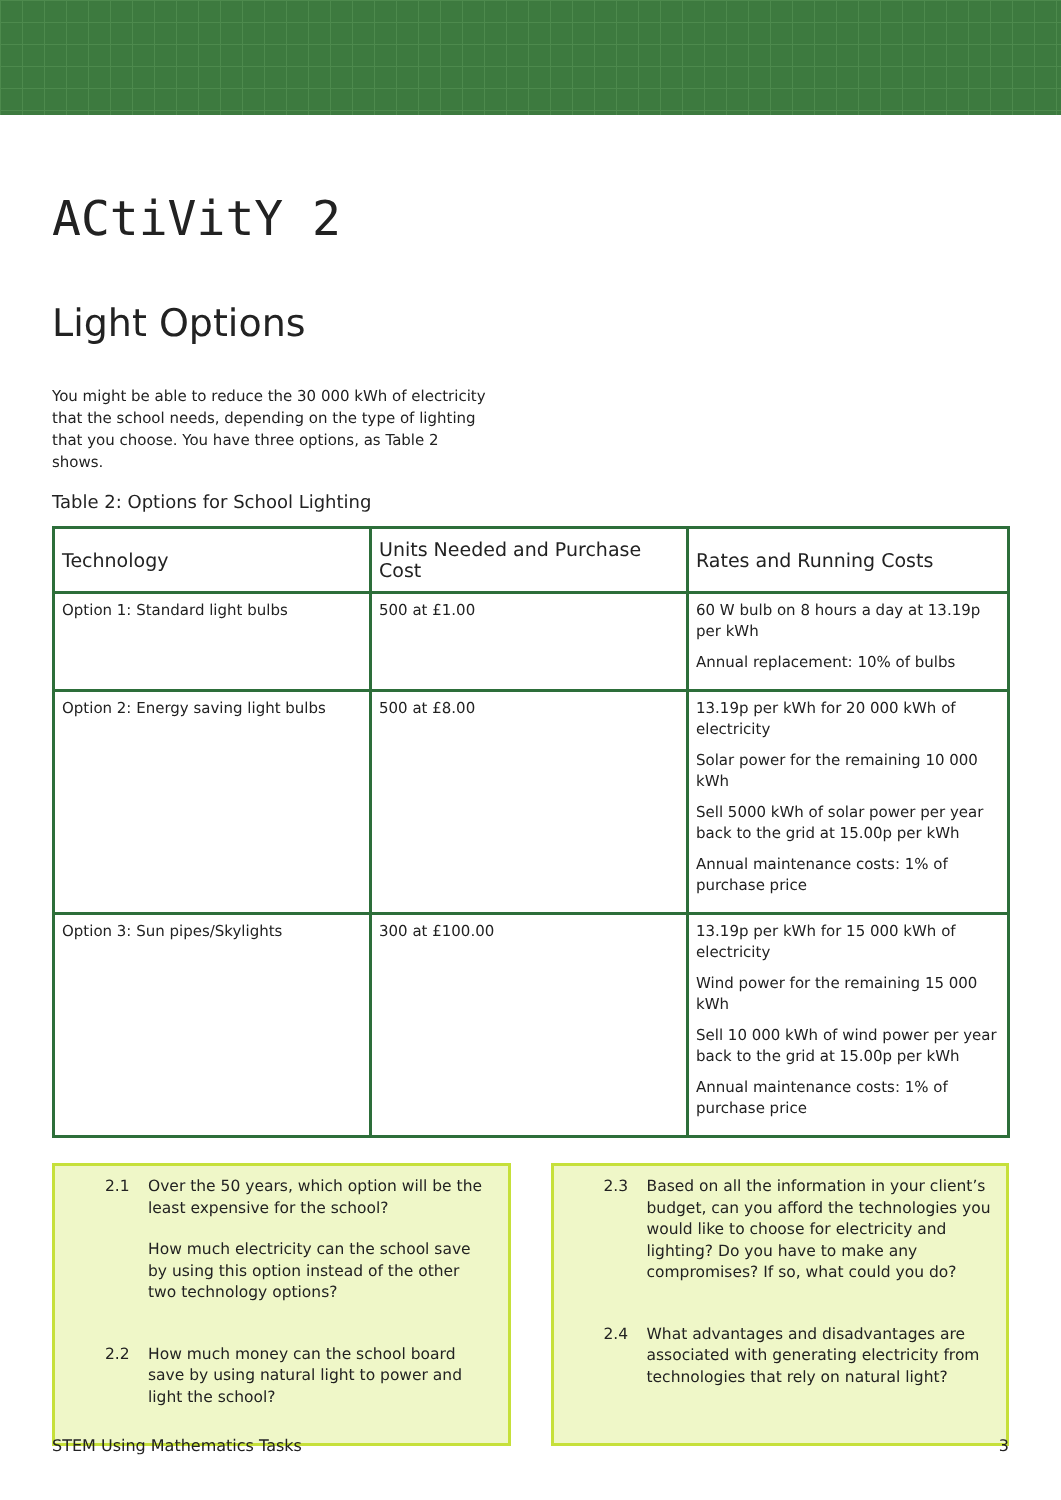ACtiVitY 2
Light Options
You might be able to reduce the 30 000 kWh of electricity that the school needs, depending on the type of lighting that you choose. You have three options, as Table 2 shows.
Table 2: Options for School Lighting
| Technology | Units Needed and Purchase Cost | Rates and Running Costs |
| --- | --- | --- |
| Option 1: Standard light bulbs | 500 at £1.00 | 60 W bulb on 8 hours a day at 13.19p per kWh Annual replacement: 10% of bulbs |
| Option 2: Energy saving light bulbs | 500 at £8.00 | 13.19p per kWh for 20 000 kWh of electricity Solar power for the remaining 10 000 kWh Sell 5000 kWh of solar power per year back to the grid at 15.00p per kWh Annual maintenance costs: 1% of purchase price |
| Option 3: Sun pipes/Skylights | 300 at £100.00 | 13.19p per kWh for 15 000 kWh of electricity Wind power for the remaining 15 000 kWh Sell 10 000 kWh of wind power per year back to the grid at 15.00p per kWh Annual maintenance costs: 1% of purchase price |
2.1 Over the 50 years, which option will be the least expensive for the school?
How much electricity can the school save by using this option instead of the other two technology options?
2.2 How much money can the school board save by using natural light to power and light the school?
2.3 Based on all the information in your client’s budget, can you afford the technologies you would like to choose for electricity and lighting? Do you have to make any compromises? If so, what could you do?
2.4 What advantages and disadvantages are associated with generating electricity from technologies that rely on natural light?
STEM Using Mathematics Tasks 3